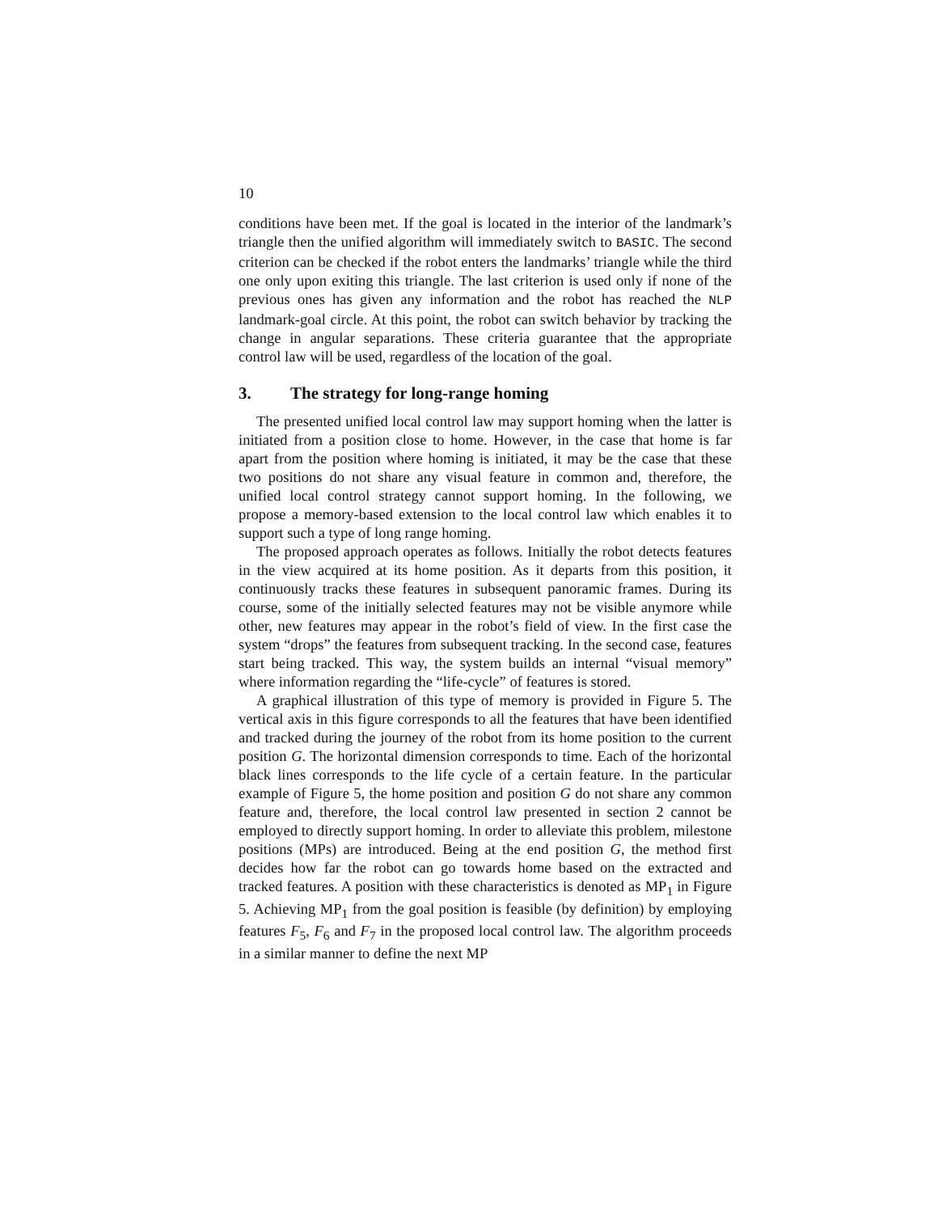10
conditions have been met. If the goal is located in the interior of the landmark’s triangle then the unified algorithm will immediately switch to BASIC. The second criterion can be checked if the robot enters the landmarks’ triangle while the third one only upon exiting this triangle. The last criterion is used only if none of the previous ones has given any information and the robot has reached the NLP landmark-goal circle. At this point, the robot can switch behavior by tracking the change in angular separations. These criteria guarantee that the appropriate control law will be used, regardless of the location of the goal.
3. The strategy for long-range homing
The presented unified local control law may support homing when the latter is initiated from a position close to home. However, in the case that home is far apart from the position where homing is initiated, it may be the case that these two positions do not share any visual feature in common and, therefore, the unified local control strategy cannot support homing. In the following, we propose a memory-based extension to the local control law which enables it to support such a type of long range homing.
The proposed approach operates as follows. Initially the robot detects features in the view acquired at its home position. As it departs from this position, it continuously tracks these features in subsequent panoramic frames. During its course, some of the initially selected features may not be visible anymore while other, new features may appear in the robot’s field of view. In the first case the system “drops” the features from subsequent tracking. In the second case, features start being tracked. This way, the system builds an internal “visual memory” where information regarding the “life-cycle” of features is stored.
A graphical illustration of this type of memory is provided in Figure 5. The vertical axis in this figure corresponds to all the features that have been identified and tracked during the journey of the robot from its home position to the current position G. The horizontal dimension corresponds to time. Each of the horizontal black lines corresponds to the life cycle of a certain feature. In the particular example of Figure 5, the home position and position G do not share any common feature and, therefore, the local control law presented in section 2 cannot be employed to directly support homing. In order to alleviate this problem, milestone positions (MPs) are introduced. Being at the end position G, the method first decides how far the robot can go towards home based on the extracted and tracked features. A position with these characteristics is denoted as MP<sub>1</sub> in Figure 5. Achieving MP<sub>1</sub> from the goal position is feasible (by definition) by employing features F<sub>5</sub>, F<sub>6</sub> and F<sub>7</sub> in the proposed local control law. The algorithm proceeds in a similar manner to define the next MP